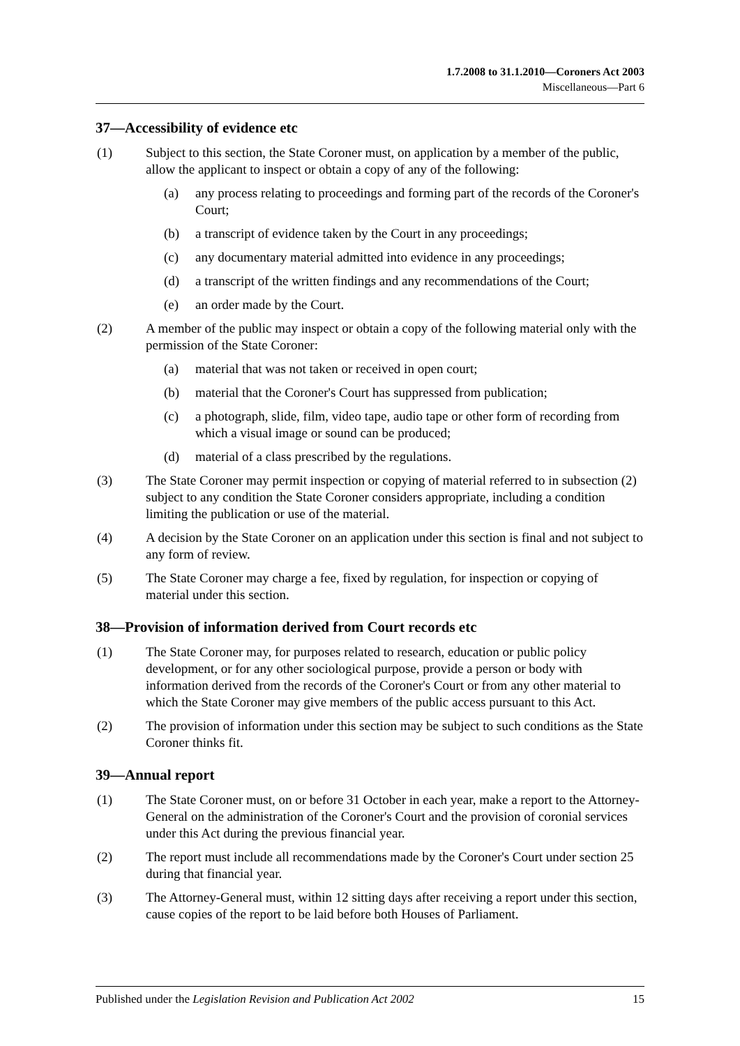1.7.2008 to 31.1.2010—Coroners Act 2003
Miscellaneous—Part 6
37—Accessibility of evidence etc
(1) Subject to this section, the State Coroner must, on application by a member of the public, allow the applicant to inspect or obtain a copy of any of the following:
(a) any process relating to proceedings and forming part of the records of the Coroner's Court;
(b) a transcript of evidence taken by the Court in any proceedings;
(c) any documentary material admitted into evidence in any proceedings;
(d) a transcript of the written findings and any recommendations of the Court;
(e) an order made by the Court.
(2) A member of the public may inspect or obtain a copy of the following material only with the permission of the State Coroner:
(a) material that was not taken or received in open court;
(b) material that the Coroner's Court has suppressed from publication;
(c) a photograph, slide, film, video tape, audio tape or other form of recording from which a visual image or sound can be produced;
(d) material of a class prescribed by the regulations.
(3) The State Coroner may permit inspection or copying of material referred to in subsection (2) subject to any condition the State Coroner considers appropriate, including a condition limiting the publication or use of the material.
(4) A decision by the State Coroner on an application under this section is final and not subject to any form of review.
(5) The State Coroner may charge a fee, fixed by regulation, for inspection or copying of material under this section.
38—Provision of information derived from Court records etc
(1) The State Coroner may, for purposes related to research, education or public policy development, or for any other sociological purpose, provide a person or body with information derived from the records of the Coroner's Court or from any other material to which the State Coroner may give members of the public access pursuant to this Act.
(2) The provision of information under this section may be subject to such conditions as the State Coroner thinks fit.
39—Annual report
(1) The State Coroner must, on or before 31 October in each year, make a report to the Attorney-General on the administration of the Coroner's Court and the provision of coronial services under this Act during the previous financial year.
(2) The report must include all recommendations made by the Coroner's Court under section 25 during that financial year.
(3) The Attorney-General must, within 12 sitting days after receiving a report under this section, cause copies of the report to be laid before both Houses of Parliament.
Published under the Legislation Revision and Publication Act 2002 15